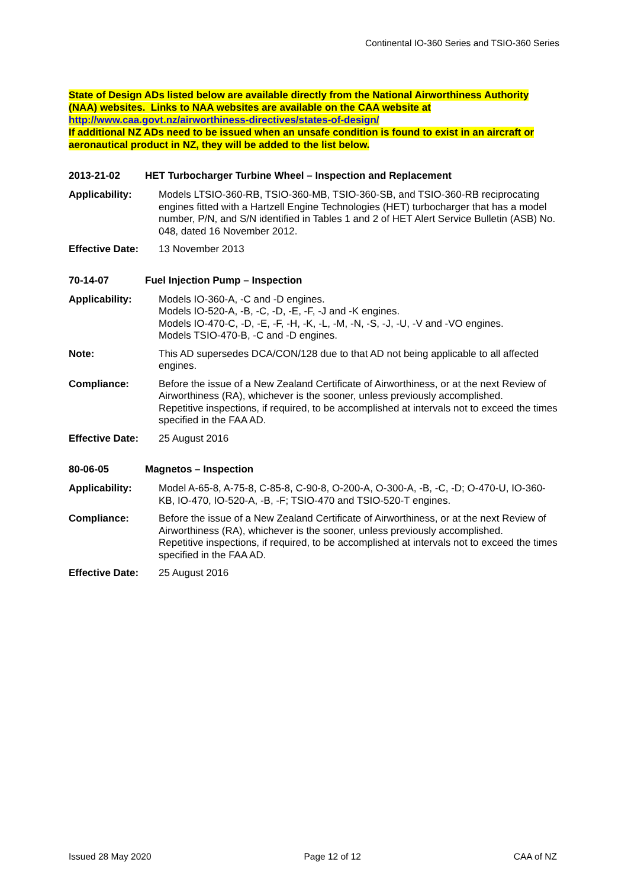Continental IO-360 Series and TSIO-360 Series
State of Design ADs listed below are available directly from the National Airworthiness Authority (NAA) websites. Links to NAA websites are available on the CAA website at
http://www.caa.govt.nz/airworthiness-directives/states-of-design/
If additional NZ ADs need to be issued when an unsafe condition is found to exist in an aircraft or aeronautical product in NZ, they will be added to the list below.
2013-21-02 HET Turbocharger Turbine Wheel – Inspection and Replacement
Applicability: Models LTSIO-360-RB, TSIO-360-MB, TSIO-360-SB, and TSIO-360-RB reciprocating engines fitted with a Hartzell Engine Technologies (HET) turbocharger that has a model number, P/N, and S/N identified in Tables 1 and 2 of HET Alert Service Bulletin (ASB) No. 048, dated 16 November 2012.
Effective Date: 13 November 2013
70-14-07 Fuel Injection Pump – Inspection
Applicability: Models IO-360-A, -C and -D engines.
Models IO-520-A, -B, -C, -D, -E, -F, -J and -K engines.
Models IO-470-C, -D, -E, -F, -H, -K, -L, -M, -N, -S, -J, -U, -V and -VO engines.
Models TSIO-470-B, -C and -D engines.
Note: This AD supersedes DCA/CON/128 due to that AD not being applicable to all affected engines.
Compliance: Before the issue of a New Zealand Certificate of Airworthiness, or at the next Review of Airworthiness (RA), whichever is the sooner, unless previously accomplished.
Repetitive inspections, if required, to be accomplished at intervals not to exceed the times specified in the FAA AD.
Effective Date: 25 August 2016
80-06-05 Magnetos – Inspection
Applicability: Model A-65-8, A-75-8, C-85-8, C-90-8, O-200-A, O-300-A, -B, -C, -D; O-470-U, IO-360-KB, IO-470, IO-520-A, -B, -F; TSIO-470 and TSIO-520-T engines.
Compliance: Before the issue of a New Zealand Certificate of Airworthiness, or at the next Review of Airworthiness (RA), whichever is the sooner, unless previously accomplished.
Repetitive inspections, if required, to be accomplished at intervals not to exceed the times specified in the FAA AD.
Effective Date: 25 August 2016
Issued 28 May 2020 Page 12 of 12 CAA of NZ